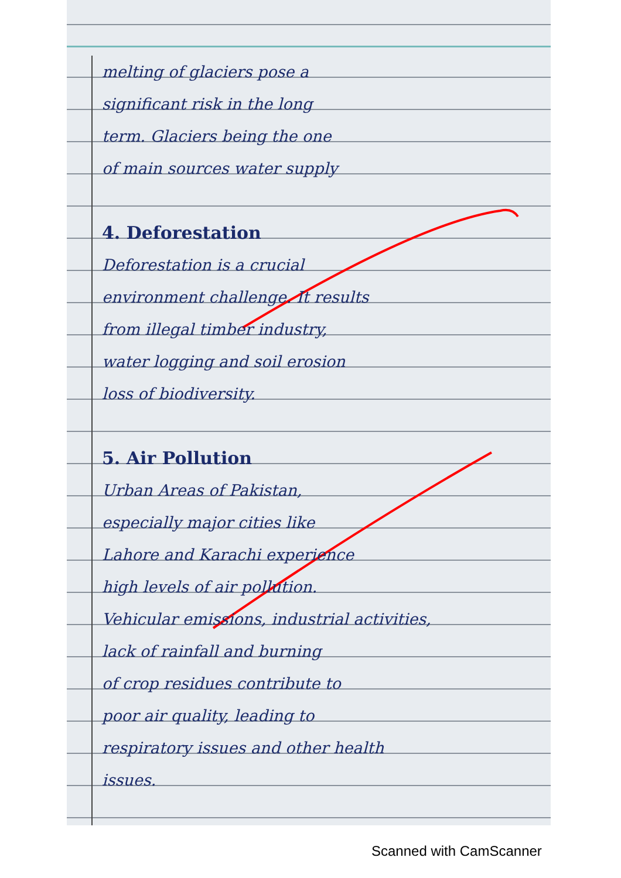melting of glaciers pose a
significant risk in the long
term. Glaciers being the one
of main sources water supply
4. Deforestation
Deforestation is a crucial
environment challenge. It results
from illegal timber industry,
water logging and soil erosion
loss of biodiversity.
5. Air Pollution
Urban Areas of Pakistan,
especially major cities like
Lahore and Karachi experience
high levels of air pollution.
Vehicular emissions, industrial activities,
lack of rainfall and burning
of crop residues contribute to
poor air quality, leading to
respiratory issues and other health
issues.
Scanned with CamScanner